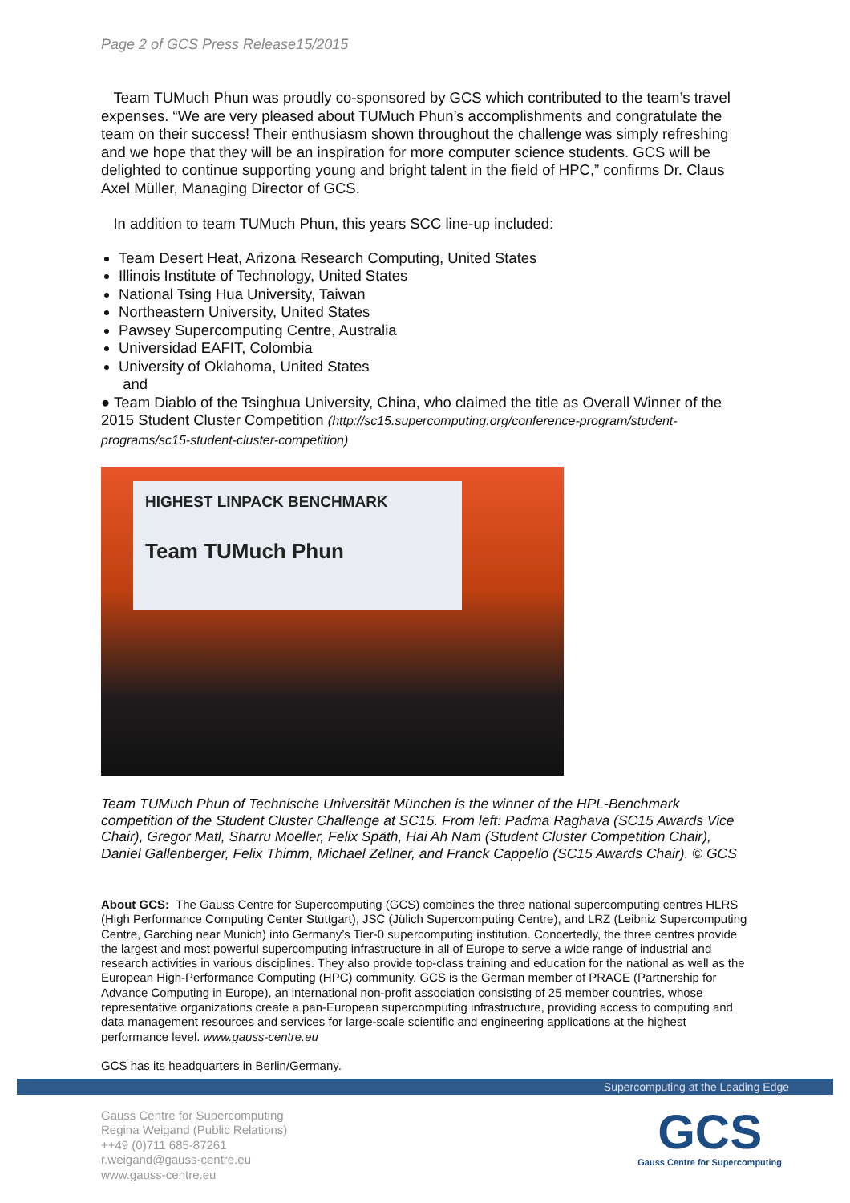Page 2 of GCS Press Release15/2015
Team TUMuch Phun was proudly co-sponsored by GCS which contributed to the team’s travel expenses. “We are very pleased about TUMuch Phun’s accomplishments and congratulate the team on their success! Their enthusiasm shown throughout the challenge was simply refreshing and we hope that they will be an inspiration for more computer science students. GCS will be delighted to continue supporting young and bright talent in the field of HPC,” confirms Dr. Claus Axel Müller, Managing Director of GCS.
In addition to team TUMuch Phun, this years SCC line-up included:
Team Desert Heat, Arizona Research Computing, United States
Illinois Institute of Technology, United States
National Tsing Hua University, Taiwan
Northeastern University, United States
Pawsey Supercomputing Centre, Australia
Universidad EAFIT, Colombia
University of Oklahoma, United States
and
● Team Diablo of the Tsinghua University, China, who claimed the title as Overall Winner of the 2015 Student Cluster Competition (http://sc15.supercomputing.org/conference-program/student-programs/sc15-student-cluster-competition)
HIGHEST LINPACK BENCHMARK
Team TUMuch Phun
Team TUMuch Phun of Technische Universität München is the winner of the HPL-Benchmark competition of the Student Cluster Challenge at SC15. From left: Padma Raghava (SC15 Awards Vice Chair), Gregor Matl, Sharru Moeller, Felix Späth, Hai Ah Nam (Student Cluster Competition Chair), Daniel Gallenberger, Felix Thimm, Michael Zellner, and Franck Cappello (SC15 Awards Chair). © GCS
About GCS: The Gauss Centre for Supercomputing (GCS) combines the three national supercomputing centres HLRS (High Performance Computing Center Stuttgart), JSC (Jülich Supercomputing Centre), and LRZ (Leibniz Supercomputing Centre, Garching near Munich) into Germany’s Tier-0 supercomputing institution. Concertedly, the three centres provide the largest and most powerful supercomputing infrastructure in all of Europe to serve a wide range of industrial and research activities in various disciplines. They also provide top-class training and education for the national as well as the European High-Performance Computing (HPC) community. GCS is the German member of PRACE (Partnership for Advance Computing in Europe), an international non-profit association consisting of 25 member countries, whose representative organizations create a pan-European supercomputing infrastructure, providing access to computing and data management resources and services for large-scale scientific and engineering applications at the highest performance level. www.gauss-centre.eu
GCS has its headquarters in Berlin/Germany.
Supercomputing at the Leading Edge
Gauss Centre for Supercomputing
Regina Weigand (Public Relations)
++49 (0)711 685-87261
r.weigand@gauss-centre.eu
www.gauss-centre.eu
GCS
Gauss Centre for Supercomputing